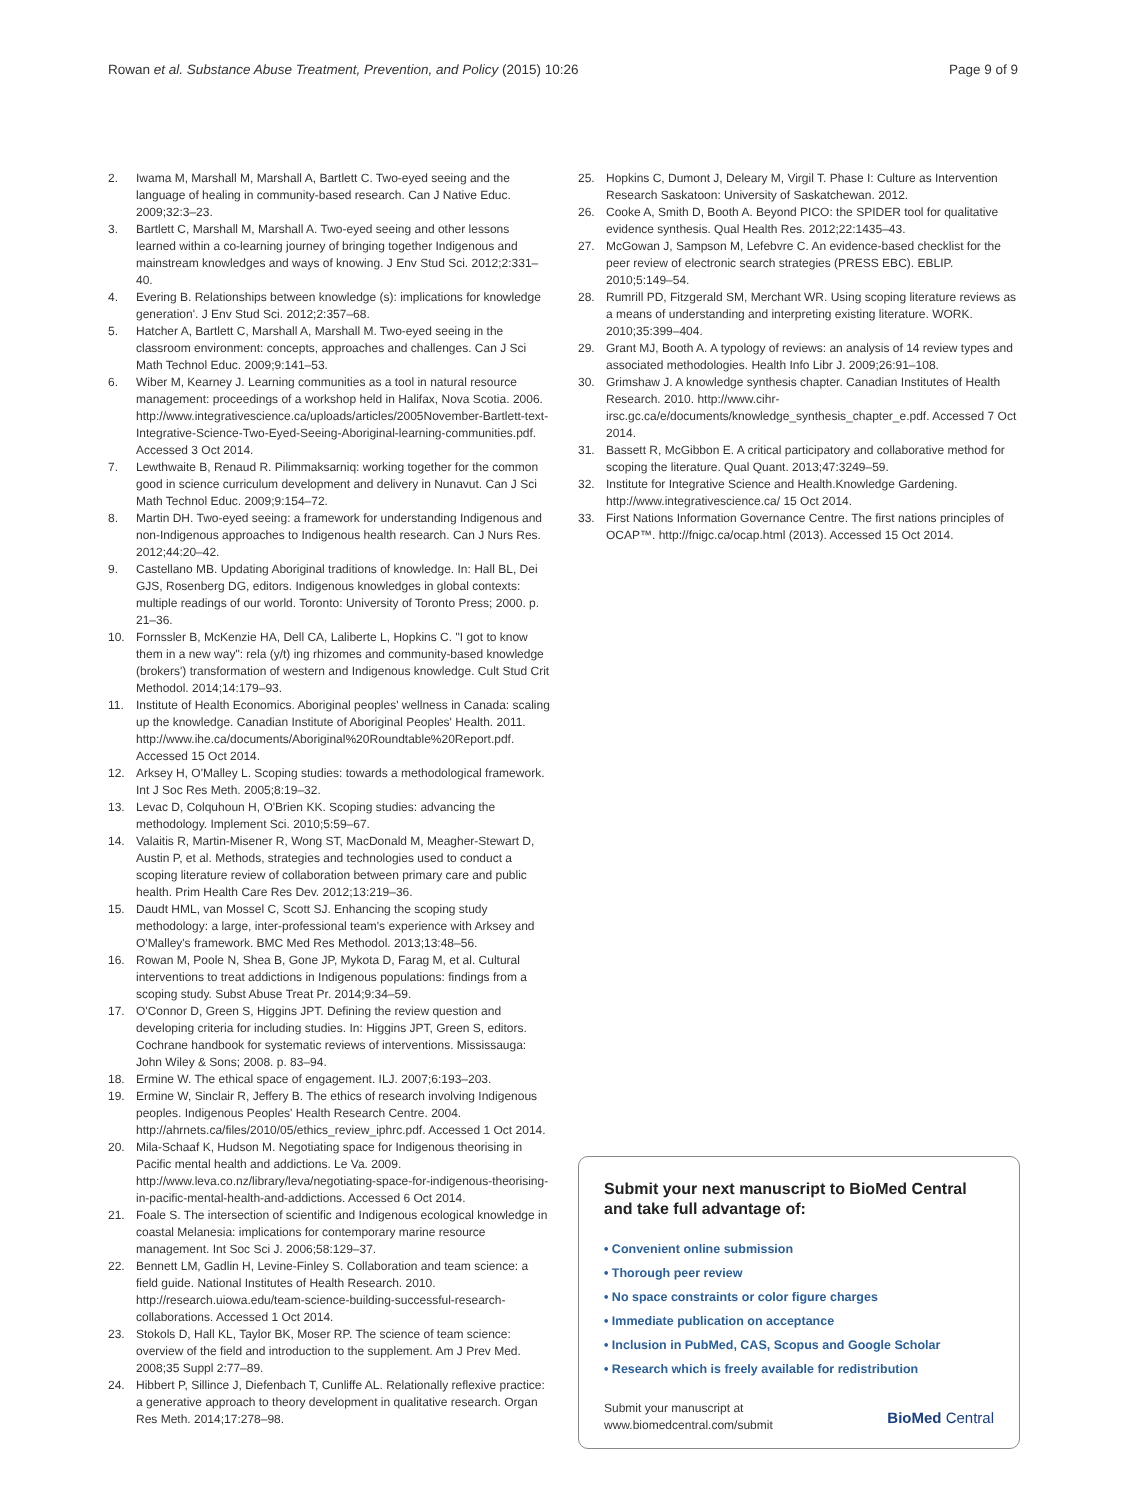Rowan et al. Substance Abuse Treatment, Prevention, and Policy (2015) 10:26 Page 9 of 9
2. Iwama M, Marshall M, Marshall A, Bartlett C. Two-eyed seeing and the language of healing in community-based research. Can J Native Educ. 2009;32:3–23.
3. Bartlett C, Marshall M, Marshall A. Two-eyed seeing and other lessons learned within a co-learning journey of bringing together Indigenous and mainstream knowledges and ways of knowing. J Env Stud Sci. 2012;2:331–40.
4. Evering B. Relationships between knowledge (s): implications for knowledge generation'. J Env Stud Sci. 2012;2:357–68.
5. Hatcher A, Bartlett C, Marshall A, Marshall M. Two-eyed seeing in the classroom environment: concepts, approaches and challenges. Can J Sci Math Technol Educ. 2009;9:141–53.
6. Wiber M, Kearney J. Learning communities as a tool in natural resource management: proceedings of a workshop held in Halifax, Nova Scotia. 2006. http://www.integrativescience.ca/uploads/articles/2005November-Bartlett-text-Integrative-Science-Two-Eyed-Seeing-Aboriginal-learning-communities.pdf. Accessed 3 Oct 2014.
7. Lewthwaite B, Renaud R. Pilimmaksarniq: working together for the common good in science curriculum development and delivery in Nunavut. Can J Sci Math Technol Educ. 2009;9:154–72.
8. Martin DH. Two-eyed seeing: a framework for understanding Indigenous and non-Indigenous approaches to Indigenous health research. Can J Nurs Res. 2012;44:20–42.
9. Castellano MB. Updating Aboriginal traditions of knowledge. In: Hall BL, Dei GJS, Rosenberg DG, editors. Indigenous knowledges in global contexts: multiple readings of our world. Toronto: University of Toronto Press; 2000. p. 21–36.
10. Fornssler B, McKenzie HA, Dell CA, Laliberte L, Hopkins C. "I got to know them in a new way": rela (y/t) ing rhizomes and community-based knowledge (brokers') transformation of western and Indigenous knowledge. Cult Stud Crit Methodol. 2014;14:179–93.
11. Institute of Health Economics. Aboriginal peoples' wellness in Canada: scaling up the knowledge. Canadian Institute of Aboriginal Peoples' Health. 2011. http://www.ihe.ca/documents/Aboriginal%20Roundtable%20Report.pdf. Accessed 15 Oct 2014.
12. Arksey H, O'Malley L. Scoping studies: towards a methodological framework. Int J Soc Res Meth. 2005;8:19–32.
13. Levac D, Colquhoun H, O'Brien KK. Scoping studies: advancing the methodology. Implement Sci. 2010;5:59–67.
14. Valaitis R, Martin-Misener R, Wong ST, MacDonald M, Meagher-Stewart D, Austin P, et al. Methods, strategies and technologies used to conduct a scoping literature review of collaboration between primary care and public health. Prim Health Care Res Dev. 2012;13:219–36.
15. Daudt HML, van Mossel C, Scott SJ. Enhancing the scoping study methodology: a large, inter-professional team's experience with Arksey and O'Malley's framework. BMC Med Res Methodol. 2013;13:48–56.
16. Rowan M, Poole N, Shea B, Gone JP, Mykota D, Farag M, et al. Cultural interventions to treat addictions in Indigenous populations: findings from a scoping study. Subst Abuse Treat Pr. 2014;9:34–59.
17. O'Connor D, Green S, Higgins JPT. Defining the review question and developing criteria for including studies. In: Higgins JPT, Green S, editors. Cochrane handbook for systematic reviews of interventions. Mississauga: John Wiley & Sons; 2008. p. 83–94.
18. Ermine W. The ethical space of engagement. ILJ. 2007;6:193–203.
19. Ermine W, Sinclair R, Jeffery B. The ethics of research involving Indigenous peoples. Indigenous Peoples' Health Research Centre. 2004. http://ahrnets.ca/files/2010/05/ethics_review_iphrc.pdf. Accessed 1 Oct 2014.
20. Mila-Schaaf K, Hudson M. Negotiating space for Indigenous theorising in Pacific mental health and addictions. Le Va. 2009. http://www.leva.co.nz/library/leva/negotiating-space-for-indigenous-theorising-in-pacific-mental-health-and-addictions. Accessed 6 Oct 2014.
21. Foale S. The intersection of scientific and Indigenous ecological knowledge in coastal Melanesia: implications for contemporary marine resource management. Int Soc Sci J. 2006;58:129–37.
22. Bennett LM, Gadlin H, Levine-Finley S. Collaboration and team science: a field guide. National Institutes of Health Research. 2010. http://research.uiowa.edu/team-science-building-successful-research-collaborations. Accessed 1 Oct 2014.
23. Stokols D, Hall KL, Taylor BK, Moser RP. The science of team science: overview of the field and introduction to the supplement. Am J Prev Med. 2008;35 Suppl 2:77–89.
24. Hibbert P, Sillince J, Diefenbach T, Cunliffe AL. Relationally reflexive practice: a generative approach to theory development in qualitative research. Organ Res Meth. 2014;17:278–98.
25. Hopkins C, Dumont J, Deleary M, Virgil T. Phase I: Culture as Intervention Research Saskatoon: University of Saskatchewan. 2012.
26. Cooke A, Smith D, Booth A. Beyond PICO: the SPIDER tool for qualitative evidence synthesis. Qual Health Res. 2012;22:1435–43.
27. McGowan J, Sampson M, Lefebvre C. An evidence-based checklist for the peer review of electronic search strategies (PRESS EBC). EBLIP. 2010;5:149–54.
28. Rumrill PD, Fitzgerald SM, Merchant WR. Using scoping literature reviews as a means of understanding and interpreting existing literature. WORK. 2010;35:399–404.
29. Grant MJ, Booth A. A typology of reviews: an analysis of 14 review types and associated methodologies. Health Info Libr J. 2009;26:91–108.
30. Grimshaw J. A knowledge synthesis chapter. Canadian Institutes of Health Research. 2010. http://www.cihr-irsc.gc.ca/e/documents/knowledge_synthesis_chapter_e.pdf. Accessed 7 Oct 2014.
31. Bassett R, McGibbon E. A critical participatory and collaborative method for scoping the literature. Qual Quant. 2013;47:3249–59.
32. Institute for Integrative Science and Health.Knowledge Gardening. http://www.integrativescience.ca/ 15 Oct 2014.
33. First Nations Information Governance Centre. The first nations principles of OCAP™. http://fnigc.ca/ocap.html (2013). Accessed 15 Oct 2014.
Submit your next manuscript to BioMed Central and take full advantage of:
• Convenient online submission
• Thorough peer review
• No space constraints or color figure charges
• Immediate publication on acceptance
• Inclusion in PubMed, CAS, Scopus and Google Scholar
• Research which is freely available for redistribution
Submit your manuscript at
www.biomedcentral.com/submit BioMed Central